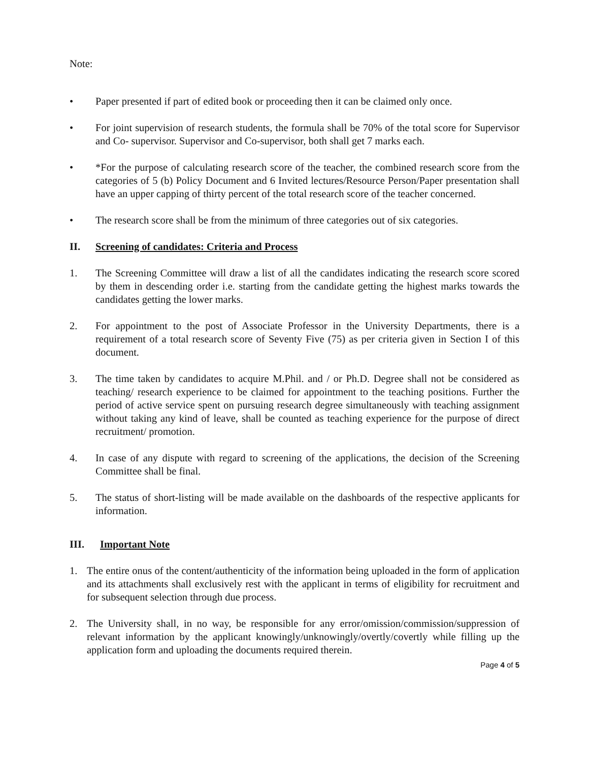Note:
• Paper presented if part of edited book or proceeding then it can be claimed only once.
• For joint supervision of research students, the formula shall be 70% of the total score for Supervisor and Co- supervisor. Supervisor and Co-supervisor, both shall get 7 marks each.
• *For the purpose of calculating research score of the teacher, the combined research score from the categories of 5 (b) Policy Document and 6 Invited lectures/Resource Person/Paper presentation shall have an upper capping of thirty percent of the total research score of the teacher concerned.
• The research score shall be from the minimum of three categories out of six categories.
II. Screening of candidates: Criteria and Process
1. The Screening Committee will draw a list of all the candidates indicating the research score scored by them in descending order i.e. starting from the candidate getting the highest marks towards the candidates getting the lower marks.
2. For appointment to the post of Associate Professor in the University Departments, there is a requirement of a total research score of Seventy Five (75) as per criteria given in Section I of this document.
3. The time taken by candidates to acquire M.Phil. and / or Ph.D. Degree shall not be considered as teaching/ research experience to be claimed for appointment to the teaching positions. Further the period of active service spent on pursuing research degree simultaneously with teaching assignment without taking any kind of leave, shall be counted as teaching experience for the purpose of direct recruitment/ promotion.
4. In case of any dispute with regard to screening of the applications, the decision of the Screening Committee shall be final.
5. The status of short-listing will be made available on the dashboards of the respective applicants for information.
III. Important Note
1. The entire onus of the content/authenticity of the information being uploaded in the form of application and its attachments shall exclusively rest with the applicant in terms of eligibility for recruitment and for subsequent selection through due process.
2. The University shall, in no way, be responsible for any error/omission/commission/suppression of relevant information by the applicant knowingly/unknowingly/overtly/covertly while filling up the application form and uploading the documents required therein.
Page 4 of 5